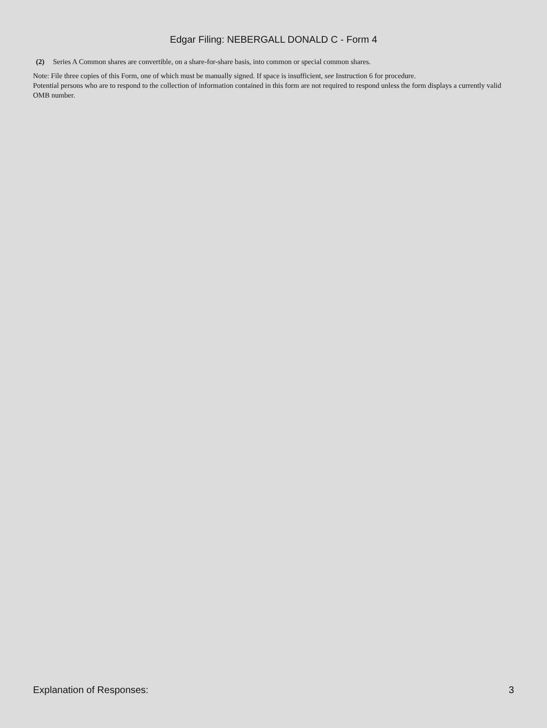Edgar Filing: NEBERGALL DONALD C - Form 4
(2) Series A Common shares are convertible, on a share-for-share basis, into common or special common shares.
Note: File three copies of this Form, one of which must be manually signed. If space is insufficient, see Instruction 6 for procedure.
Potential persons who are to respond to the collection of information contained in this form are not required to respond unless the form displays a currently valid OMB number.
Explanation of Responses: 3